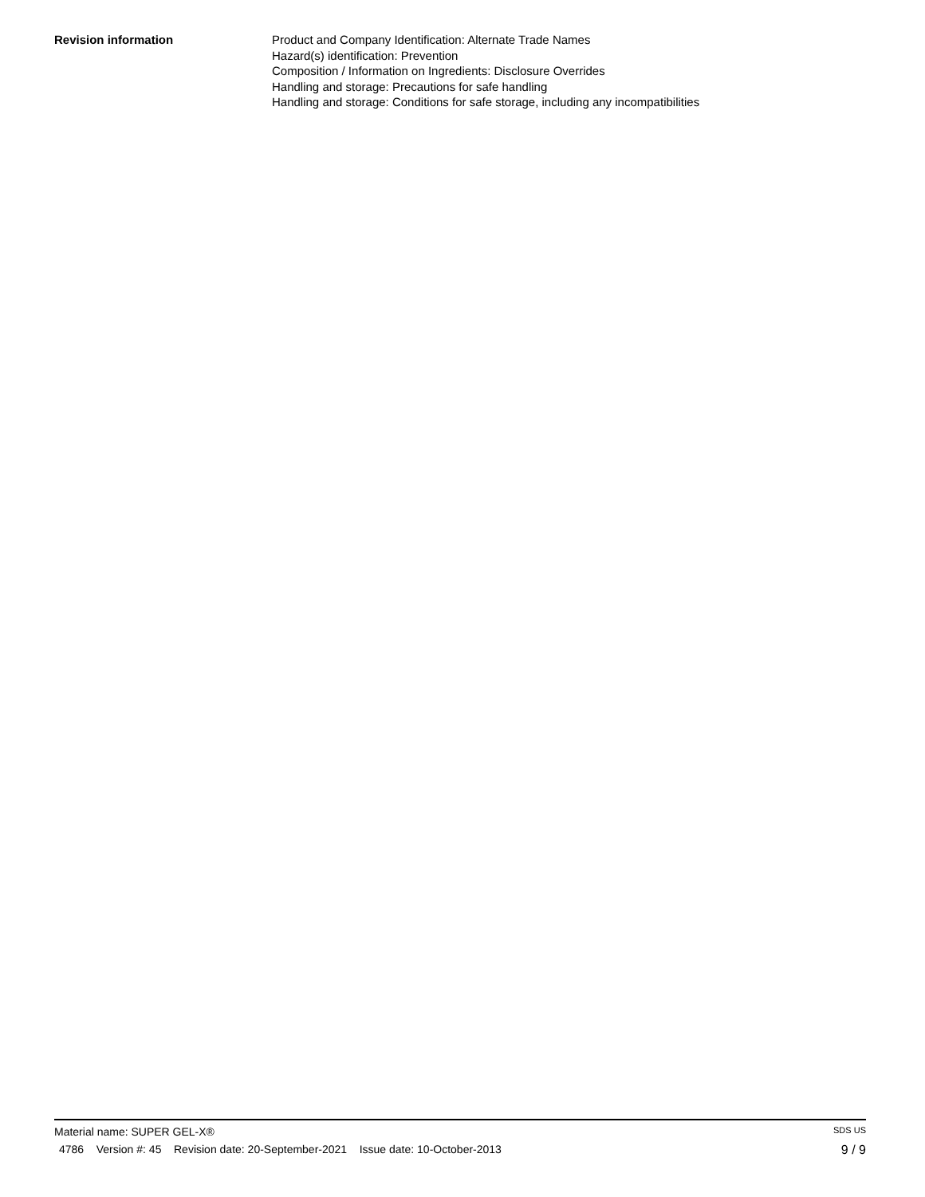Revision information Product and Company Identification: Alternate Trade Names
Hazard(s) identification: Prevention
Composition / Information on Ingredients: Disclosure Overrides
Handling and storage: Precautions for safe handling
Handling and storage: Conditions for safe storage, including any incompatibilities
Material name: SUPER GEL-X® SDS US
4786 Version #: 45 Revision date: 20-September-2021 Issue date: 10-October-2013 9 / 9